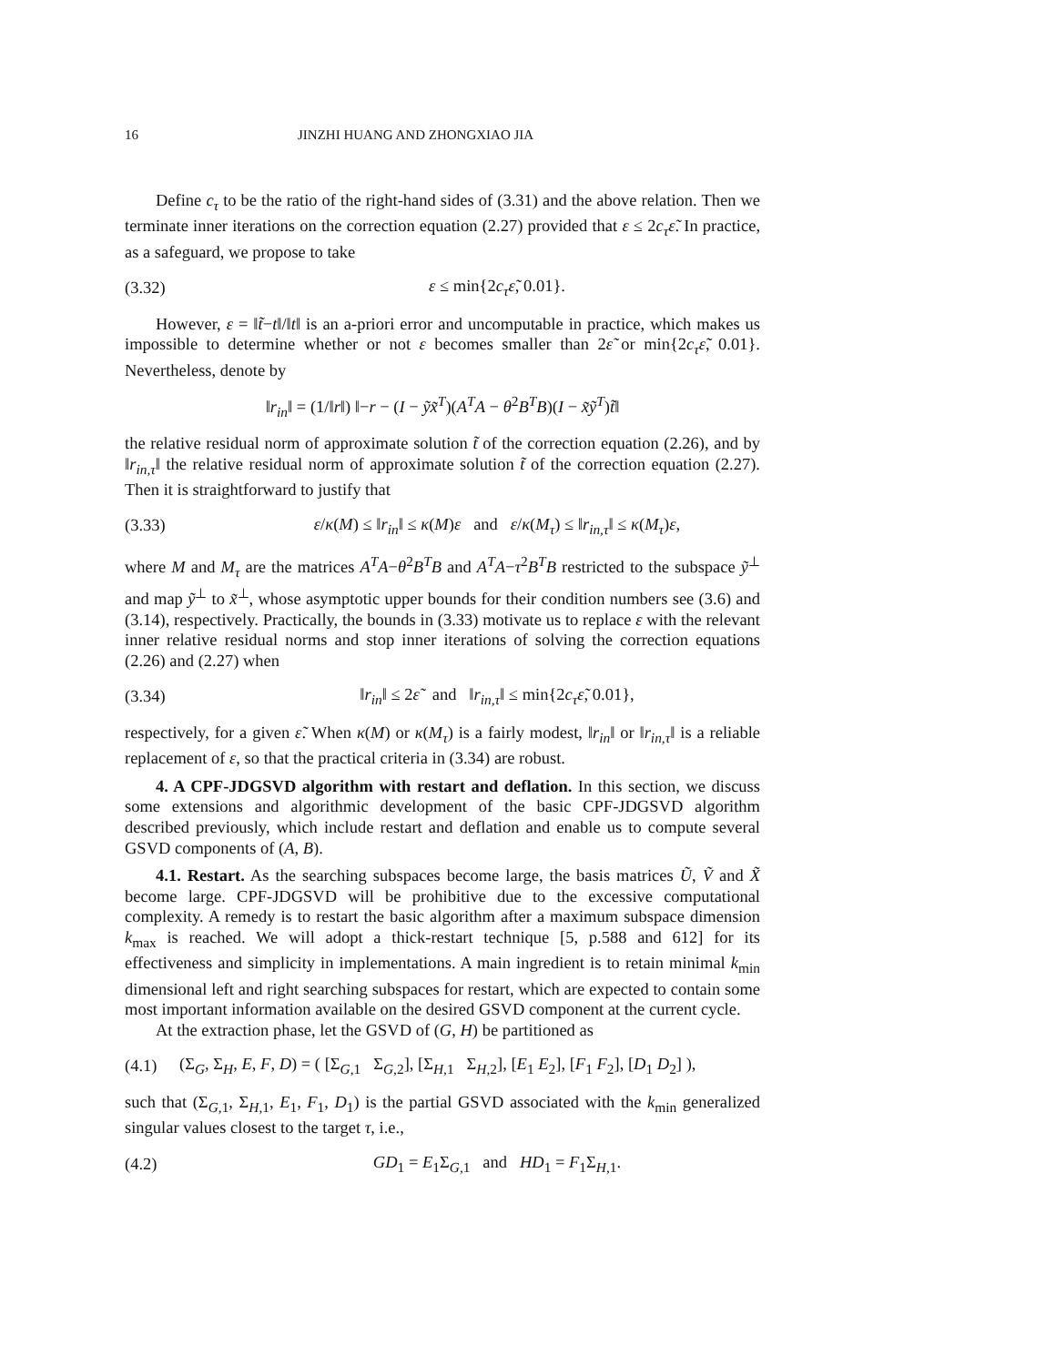16 JINZHI HUANG AND ZHONGXIAO JIA
Define c<sub>τ</sub> to be the ratio of the right-hand sides of (3.31) and the above relation. Then we terminate inner iterations on the correction equation (2.27) provided that ε ≤ 2c<sub>τ</sub> ε̃. In practice, as a safeguard, we propose to take
(3.32) ε ≤ min{2c<sub>τ</sub>ε̃, 0.01}.
However, ε = ‖t̃−t‖/‖t‖ is an a-priori error and uncomputable in practice, which makes us impossible to determine whether or not ε becomes smaller than 2ε̃ or min{2c<sub>τ</sub>ε̃, 0.01}. Nevertheless, denote by
‖r<sub>in</sub>‖ = (1/‖r‖) ‖−r − (I − ỹx̃<sup>T</sup>)(A<sup>T</sup>A − θ<sup>2</sup>B<sup>T</sup>B)(I − x̃ỹ<sup>T</sup>)t̃‖
the relative residual norm of approximate solution t̃ of the correction equation (2.26), and by ‖r<sub>in,τ</sub>‖ the relative residual norm of approximate solution t̃ of the correction equation (2.27). Then it is straightforward to justify that
(3.33) ε/κ(M) ≤ ‖r<sub>in</sub>‖ ≤ κ(M)ε and ε/κ(M<sub>τ</sub>) ≤ ‖r<sub>in,τ</sub>‖ ≤ κ(M<sub>τ</sub>)ε,
where M and M<sub>τ</sub> are the matrices A<sup>T</sup>A−θ<sup>2</sup>B<sup>T</sup>B and A<sup>T</sup>A−τ<sup>2</sup>B<sup>T</sup>B restricted to the subspace ỹ<sup>⊥</sup> and map ỹ<sup>⊥</sup> to x̃<sup>⊥</sup>, whose asymptotic upper bounds for their condition numbers see (3.6) and (3.14), respectively. Practically, the bounds in (3.33) motivate us to replace ε with the relevant inner relative residual norms and stop inner iterations of solving the correction equations (2.26) and (2.27) when
(3.34) ‖r<sub>in</sub>‖ ≤ 2ε̃ and ‖r<sub>in,τ</sub>‖ ≤ min{2c<sub>τ</sub>ε̃, 0.01},
respectively, for a given ε̃. When κ(M) or κ(M<sub>τ</sub>) is a fairly modest, ‖r<sub>in</sub>‖ or ‖r<sub>in,τ</sub>‖ is a reliable replacement of ε, so that the practical criteria in (3.34) are robust.
4. A CPF-JDGSVD algorithm with restart and deflation. In this section, we discuss some extensions and algorithmic development of the basic CPF-JDGSVD algorithm described previously, which include restart and deflation and enable us to compute several GSVD components of (A, B).
4.1. Restart. As the searching subspaces become large, the basis matrices Ũ, Ṽ and X̃ become large. CPF-JDGSVD will be prohibitive due to the excessive computational complexity. A remedy is to restart the basic algorithm after a maximum subspace dimension k<sub>max</sub> is reached. We will adopt a thick-restart technique [5, p.588 and 612] for its effectiveness and simplicity in implementations. A main ingredient is to retain minimal k<sub>min</sub> dimensional left and right searching subspaces for restart, which are expected to contain some most important information available on the desired GSVD component at the current cycle.
At the extraction phase, let the GSVD of (G, H) be partitioned as
(4.1) (Σ<sub>G</sub>, Σ<sub>H</sub>, E, F, D) = ( [Σ<sub>G,1</sub> Σ<sub>G,2</sub>], [Σ<sub>H,1</sub> Σ<sub>H,2</sub>], [E<sub>1</sub> E<sub>2</sub>], [F<sub>1</sub> F<sub>2</sub>], [D<sub>1</sub> D<sub>2</sub>] ),
such that (Σ<sub>G,1</sub>, Σ<sub>H,1</sub>, E<sub>1</sub>, F<sub>1</sub>, D<sub>1</sub>) is the partial GSVD associated with the k<sub>min</sub> generalized singular values closest to the target τ, i.e.,
(4.2) GD<sub>1</sub> = E<sub>1</sub>Σ<sub>G,1</sub> and HD<sub>1</sub> = F<sub>1</sub>Σ<sub>H,1</sub>.